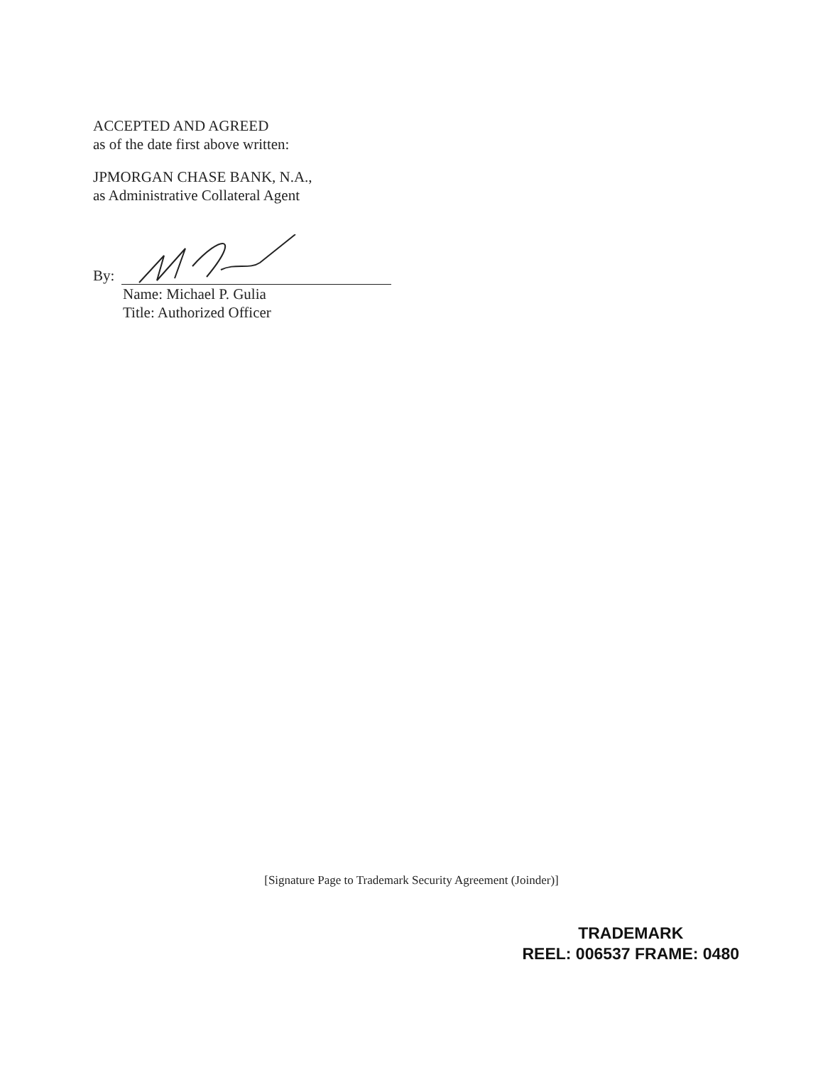ACCEPTED AND AGREED
as of the date first above written:
JPMORGAN CHASE BANK, N.A.,
as Administrative Collateral Agent
By:
Name: Michael P. Gulia
Title: Authorized Officer
[Signature Page to Trademark Security Agreement (Joinder)]
TRADEMARK
REEL: 006537 FRAME: 0480